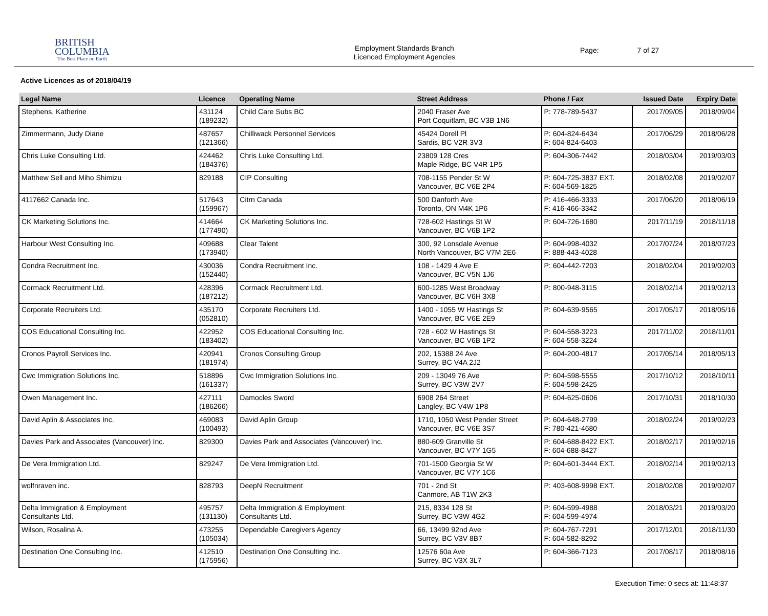BRITISH
COLUMBIA
The Best Place on Earth
Employment Standards Branch
Licenced Employment Agencies
Page: 7 of 27
Active Licences as of 2018/04/19
| Legal Name | Licence | Operating Name | Street Address | Phone / Fax | Issued Date | Expiry Date |
| --- | --- | --- | --- | --- | --- | --- |
| Stephens, Katherine | 431124 (189232) | Child Care Subs BC | 2040 Fraser Ave Port Coquitlam, BC V3B 1N6 | P: 778-789-5437 | 2017/09/05 | 2018/09/04 |
| Zimmermann, Judy Diane | 487657 (121366) | Chilliwack Personnel Services | 45424 Dorell Pl Sardis, BC V2R 3V3 | P: 604-824-6434 F: 604-824-6403 | 2017/06/29 | 2018/06/28 |
| Chris Luke Consulting Ltd. | 424462 (184376) | Chris Luke Consulting Ltd. | 23809 128 Cres Maple Ridge, BC V4R 1P5 | P: 604-306-7442 | 2018/03/04 | 2019/03/03 |
| Matthew Sell and Miho Shimizu | 829188 | CIP Consulting | 708-1155 Pender St W Vancouver, BC V6E 2P4 | P: 604-725-3837 EXT. F: 604-569-1825 | 2018/02/08 | 2019/02/07 |
| 4117662 Canada Inc. | 517643 (159967) | Citrn Canada | 500 Danforth Ave Toronto, ON M4K 1P6 | P: 416-466-3333 F: 416-466-3342 | 2017/06/20 | 2018/06/19 |
| CK Marketing Solutions Inc. | 414664 (177490) | CK Marketing Solutions Inc. | 728-602 Hastings St W Vancouver, BC V6B 1P2 | P: 604-726-1680 | 2017/11/19 | 2018/11/18 |
| Harbour West Consulting Inc. | 409688 (173940) | Clear Talent | 300, 92 Lonsdale Avenue North Vancouver, BC V7M 2E6 | P: 604-998-4032 F: 888-443-4028 | 2017/07/24 | 2018/07/23 |
| Condra Recruitment Inc. | 430036 (152440) | Condra Recruitment Inc. | 108 - 1429 4 Ave E Vancouver, BC V5N 1J6 | P: 604-442-7203 | 2018/02/04 | 2019/02/03 |
| Cormack Recruitment Ltd. | 428396 (187212) | Cormack Recruitment Ltd. | 600-1285 West Broadway Vancouver, BC V6H 3X8 | P: 800-948-3115 | 2018/02/14 | 2019/02/13 |
| Corporate Recruiters Ltd. | 435170 (052810) | Corporate Recruiters Ltd. | 1400 - 1055 W Hastings St Vancouver, BC V6E 2E9 | P: 604-639-9565 | 2017/05/17 | 2018/05/16 |
| COS Educational Consulting Inc. | 422952 (183402) | COS Educational Consulting Inc. | 728 - 602 W Hastings St Vancouver, BC V6B 1P2 | P: 604-558-3223 F: 604-558-3224 | 2017/11/02 | 2018/11/01 |
| Cronos Payroll Services Inc. | 420941 (181974) | Cronos Consulting Group | 202, 15388 24 Ave Surrey, BC V4A 2J2 | P: 604-200-4817 | 2017/05/14 | 2018/05/13 |
| Cwc Immigration Solutions Inc. | 518896 (161337) | Cwc Immigration Solutions Inc. | 209 - 13049 76 Ave Surrey, BC V3W 2V7 | P: 604-598-5555 F: 604-598-2425 | 2017/10/12 | 2018/10/11 |
| Owen Management Inc. | 427111 (186266) | Damocles Sword | 6908 264 Street Langley, BC V4W 1P8 | P: 604-625-0606 | 2017/10/31 | 2018/10/30 |
| David Aplin & Associates Inc. | 469083 (100493) | David Aplin Group | 1710, 1050 West Pender Street Vancouver, BC V6E 3S7 | P: 604-648-2799 F: 780-421-4680 | 2018/02/24 | 2019/02/23 |
| Davies Park and Associates (Vancouver) Inc. | 829300 | Davies Park and Associates (Vancouver) Inc. | 880-609 Granville St Vancouver, BC V7Y 1G5 | P: 604-688-8422 EXT. F: 604-688-8427 | 2018/02/17 | 2019/02/16 |
| De Vera Immigration Ltd. | 829247 | De Vera Immigration Ltd. | 701-1500 Georgia St W Vancouver, BC V7Y 1C6 | P: 604-601-3444 EXT. | 2018/02/14 | 2019/02/13 |
| wolfnraven inc. | 828793 | DeepN Recruitment | 701 - 2nd St Canmore, AB T1W 2K3 | P: 403-608-9998 EXT. | 2018/02/08 | 2019/02/07 |
| Delta Immigration & Employment Consultants Ltd. | 495757 (131130) | Delta Immigration & Employment Consultants Ltd. | 215, 8334 128 St Surrey, BC V3W 4G2 | P: 604-599-4988 F: 604-599-4974 | 2018/03/21 | 2019/03/20 |
| Wilson, Rosalina A. | 473255 (105034) | Dependable Caregivers Agency | 66, 13499 92nd Ave Surrey, BC V3V 8B7 | P: 604-767-7291 F: 604-582-8292 | 2017/12/01 | 2018/11/30 |
| Destination One Consulting Inc. | 412510 (175956) | Destination One Consulting Inc. | 12576 60a Ave Surrey, BC V3X 3L7 | P: 604-366-7123 | 2017/08/17 | 2018/08/16 |
Execution Time: 0 secs at: 11:48:37